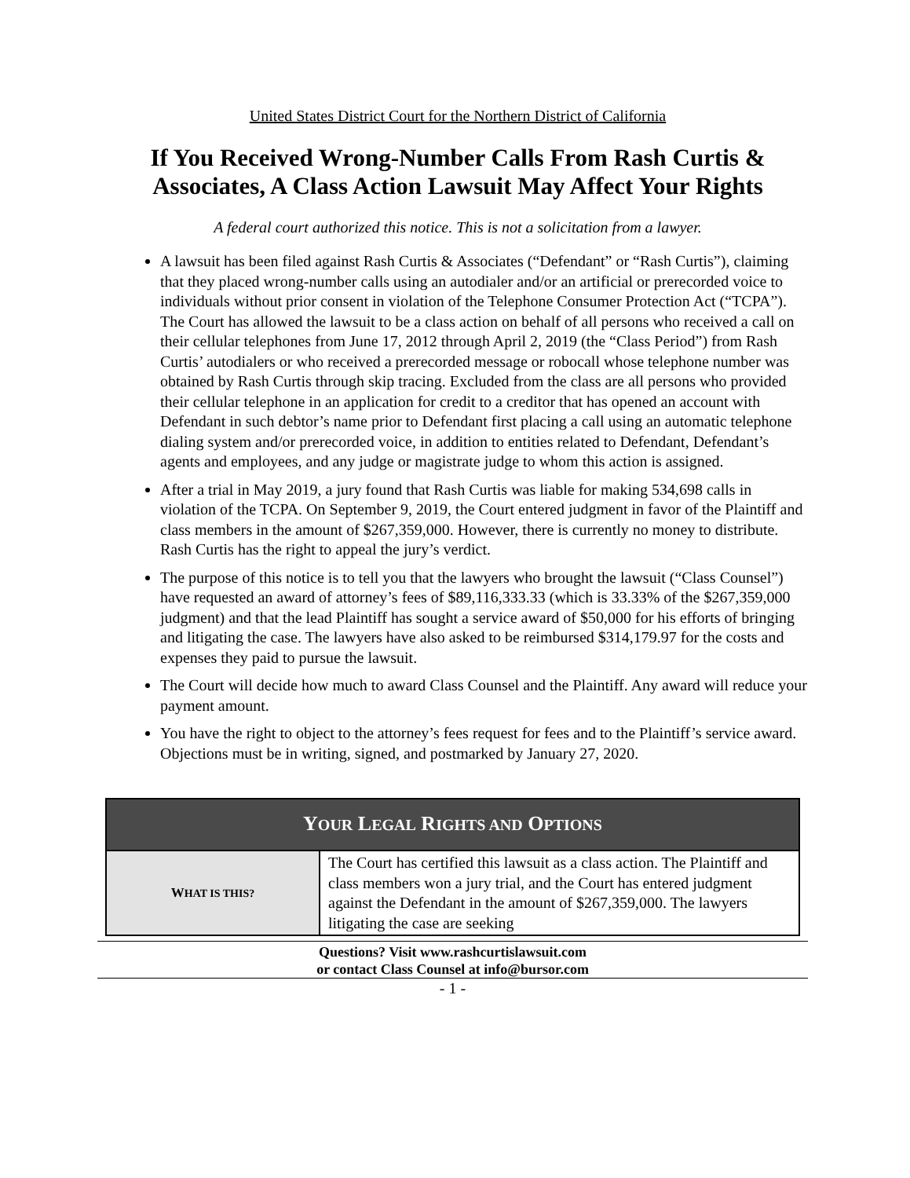United States District Court for the Northern District of California
If You Received Wrong-Number Calls From Rash Curtis & Associates, A Class Action Lawsuit May Affect Your Rights
A federal court authorized this notice. This is not a solicitation from a lawyer.
A lawsuit has been filed against Rash Curtis & Associates (“Defendant” or “Rash Curtis”), claiming that they placed wrong-number calls using an autodialer and/or an artificial or prerecorded voice to individuals without prior consent in violation of the Telephone Consumer Protection Act (“TCPA”). The Court has allowed the lawsuit to be a class action on behalf of all persons who received a call on their cellular telephones from June 17, 2012 through April 2, 2019 (the “Class Period”) from Rash Curtis’ autodialers or who received a prerecorded message or robocall whose telephone number was obtained by Rash Curtis through skip tracing. Excluded from the class are all persons who provided their cellular telephone in an application for credit to a creditor that has opened an account with Defendant in such debtor’s name prior to Defendant first placing a call using an automatic telephone dialing system and/or prerecorded voice, in addition to entities related to Defendant, Defendant’s agents and employees, and any judge or magistrate judge to whom this action is assigned.
After a trial in May 2019, a jury found that Rash Curtis was liable for making 534,698 calls in violation of the TCPA. On September 9, 2019, the Court entered judgment in favor of the Plaintiff and class members in the amount of $267,359,000. However, there is currently no money to distribute. Rash Curtis has the right to appeal the jury’s verdict.
The purpose of this notice is to tell you that the lawyers who brought the lawsuit (“Class Counsel”) have requested an award of attorney’s fees of $89,116,333.33 (which is 33.33% of the $267,359,000 judgment) and that the lead Plaintiff has sought a service award of $50,000 for his efforts of bringing and litigating the case. The lawyers have also asked to be reimbursed $314,179.97 for the costs and expenses they paid to pursue the lawsuit.
The Court will decide how much to award Class Counsel and the Plaintiff. Any award will reduce your payment amount.
You have the right to object to the attorney’s fees request for fees and to the Plaintiff’s service award. Objections must be in writing, signed, and postmarked by January 27, 2020.
| Y OUR L EGAL R IGHTS AND O PTIONS | |
| --- | --- |
| W HAT IS THIS? | The Court has certified this lawsuit as a class action. The Plaintiff and class members won a jury trial, and the Court has entered judgment against the Defendant in the amount of $267,359,000. The lawyers litigating the case are seeking |
Questions? Visit www.rashcurtislawsuit.com
or contact Class Counsel at info@bursor.com
- 1 -